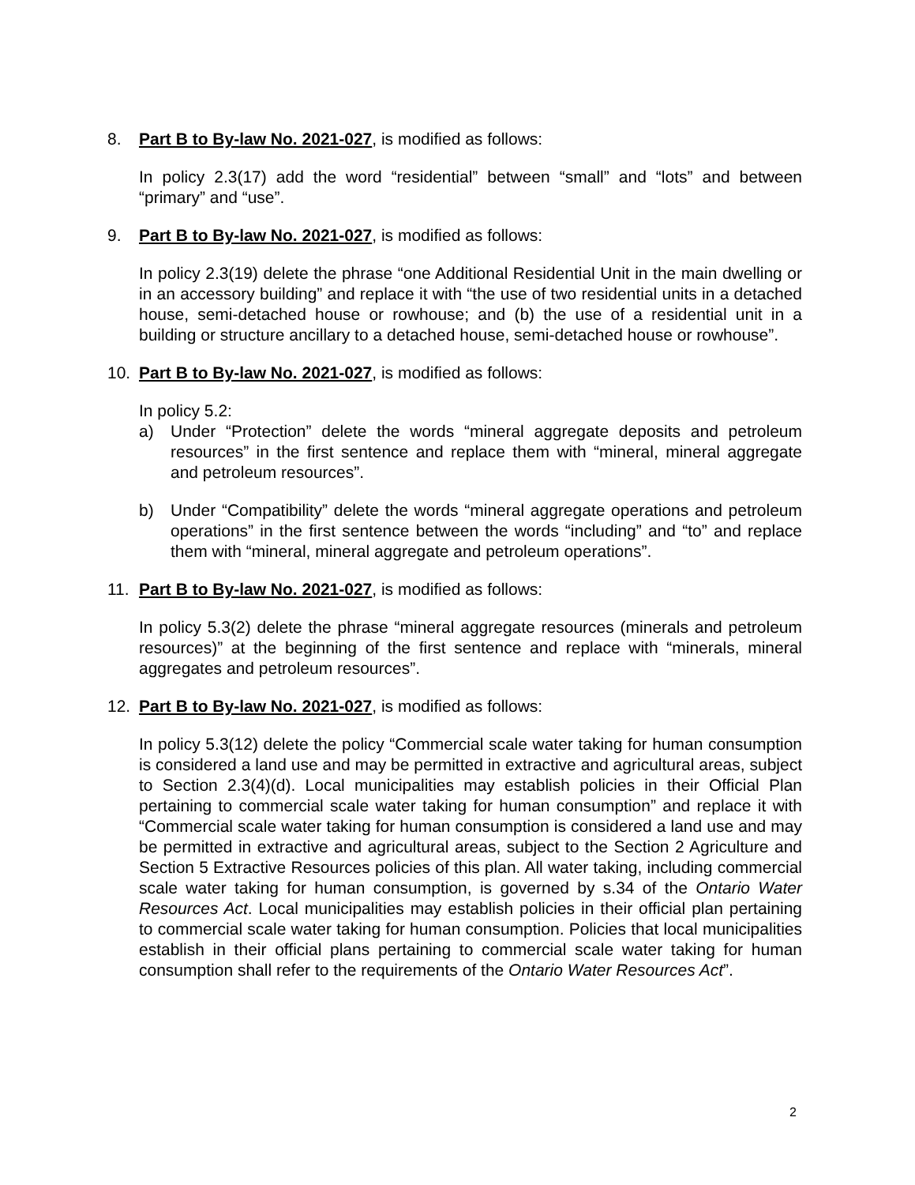8. Part B to By-law No. 2021-027, is modified as follows:
In policy 2.3(17) add the word “residential” between “small” and “lots” and between “primary” and “use”.
9. Part B to By-law No. 2021-027, is modified as follows:
In policy 2.3(19) delete the phrase “one Additional Residential Unit in the main dwelling or in an accessory building” and replace it with “the use of two residential units in a detached house, semi-detached house or rowhouse; and (b) the use of a residential unit in a building or structure ancillary to a detached house, semi-detached house or rowhouse”.
10. Part B to By-law No. 2021-027, is modified as follows:
In policy 5.2:
a) Under “Protection” delete the words “mineral aggregate deposits and petroleum resources” in the first sentence and replace them with “mineral, mineral aggregate and petroleum resources”.
b) Under “Compatibility” delete the words “mineral aggregate operations and petroleum operations” in the first sentence between the words “including” and “to” and replace them with “mineral, mineral aggregate and petroleum operations”.
11. Part B to By-law No. 2021-027, is modified as follows:
In policy 5.3(2) delete the phrase “mineral aggregate resources (minerals and petroleum resources)” at the beginning of the first sentence and replace with “minerals, mineral aggregates and petroleum resources”.
12. Part B to By-law No. 2021-027, is modified as follows:
In policy 5.3(12) delete the policy “Commercial scale water taking for human consumption is considered a land use and may be permitted in extractive and agricultural areas, subject to Section 2.3(4)(d). Local municipalities may establish policies in their Official Plan pertaining to commercial scale water taking for human consumption” and replace it with “Commercial scale water taking for human consumption is considered a land use and may be permitted in extractive and agricultural areas, subject to the Section 2 Agriculture and Section 5 Extractive Resources policies of this plan. All water taking, including commercial scale water taking for human consumption, is governed by s.34 of the Ontario Water Resources Act. Local municipalities may establish policies in their official plan pertaining to commercial scale water taking for human consumption. Policies that local municipalities establish in their official plans pertaining to commercial scale water taking for human consumption shall refer to the requirements of the Ontario Water Resources Act”.
2